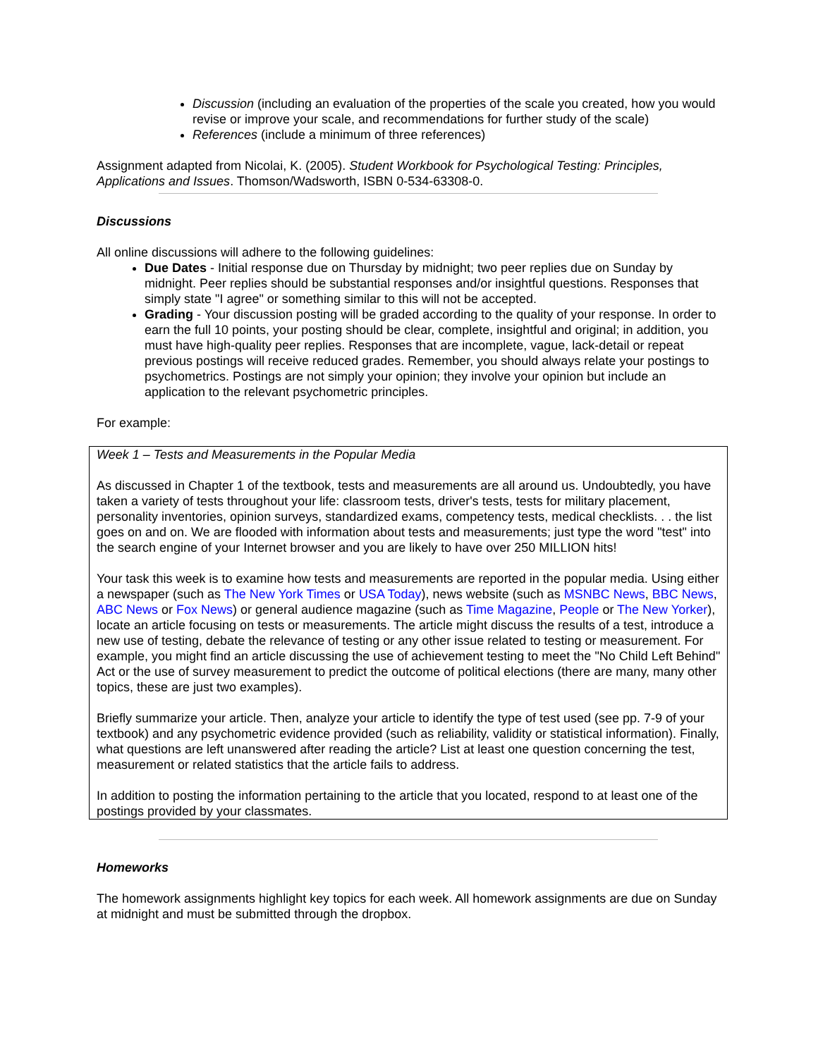Discussion (including an evaluation of the properties of the scale you created, how you would revise or improve your scale, and recommendations for further study of the scale)
References (include a minimum of three references)
Assignment adapted from Nicolai, K. (2005). Student Workbook for Psychological Testing: Principles, Applications and Issues. Thomson/Wadsworth, ISBN 0-534-63308-0.
Discussions
All online discussions will adhere to the following guidelines:
Due Dates - Initial response due on Thursday by midnight; two peer replies due on Sunday by midnight. Peer replies should be substantial responses and/or insightful questions. Responses that simply state "I agree" or something similar to this will not be accepted.
Grading - Your discussion posting will be graded according to the quality of your response. In order to earn the full 10 points, your posting should be clear, complete, insightful and original; in addition, you must have high-quality peer replies. Responses that are incomplete, vague, lack-detail or repeat previous postings will receive reduced grades. Remember, you should always relate your postings to psychometrics. Postings are not simply your opinion; they involve your opinion but include an application to the relevant psychometric principles.
For example:
Week 1 – Tests and Measurements in the Popular Media
As discussed in Chapter 1 of the textbook, tests and measurements are all around us. Undoubtedly, you have taken a variety of tests throughout your life: classroom tests, driver's tests, tests for military placement, personality inventories, opinion surveys, standardized exams, competency tests, medical checklists. . . the list goes on and on. We are flooded with information about tests and measurements; just type the word "test" into the search engine of your Internet browser and you are likely to have over 250 MILLION hits!
Your task this week is to examine how tests and measurements are reported in the popular media. Using either a newspaper (such as The New York Times or USA Today), news website (such as MSNBC News, BBC News, ABC News or Fox News) or general audience magazine (such as Time Magazine, People or The New Yorker), locate an article focusing on tests or measurements. The article might discuss the results of a test, introduce a new use of testing, debate the relevance of testing or any other issue related to testing or measurement. For example, you might find an article discussing the use of achievement testing to meet the "No Child Left Behind" Act or the use of survey measurement to predict the outcome of political elections (there are many, many other topics, these are just two examples).
Briefly summarize your article. Then, analyze your article to identify the type of test used (see pp. 7-9 of your textbook) and any psychometric evidence provided (such as reliability, validity or statistical information). Finally, what questions are left unanswered after reading the article? List at least one question concerning the test, measurement or related statistics that the article fails to address.
In addition to posting the information pertaining to the article that you located, respond to at least one of the postings provided by your classmates.
Homeworks
The homework assignments highlight key topics for each week. All homework assignments are due on Sunday at midnight and must be submitted through the dropbox.